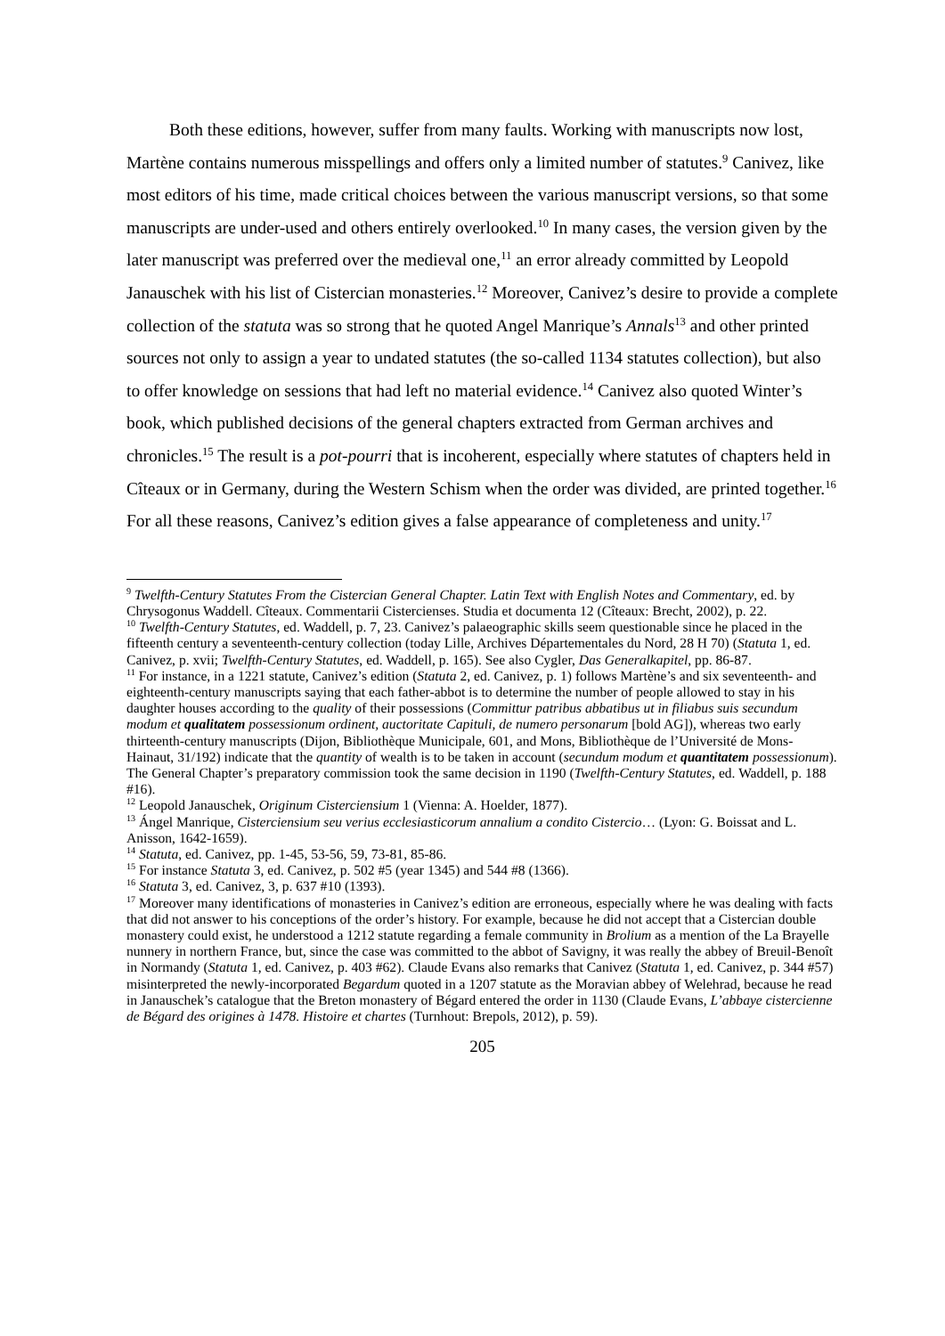Both these editions, however, suffer from many faults. Working with manuscripts now lost, Martène contains numerous misspellings and offers only a limited number of statutes.<sup>9</sup> Canivez, like most editors of his time, made critical choices between the various manuscript versions, so that some manuscripts are under-used and others entirely overlooked.<sup>10</sup> In many cases, the version given by the later manuscript was preferred over the medieval one,<sup>11</sup> an error already committed by Leopold Janauschek with his list of Cistercian monasteries.<sup>12</sup> Moreover, Canivez’s desire to provide a complete collection of the statuta was so strong that he quoted Angel Manrique’s Annals<sup>13</sup> and other printed sources not only to assign a year to undated statutes (the so-called 1134 statutes collection), but also to offer knowledge on sessions that had left no material evidence.<sup>14</sup> Canivez also quoted Winter’s book, which published decisions of the general chapters extracted from German archives and chronicles.<sup>15</sup> The result is a pot-pourri that is incoherent, especially where statutes of chapters held in Cîteaux or in Germany, during the Western Schism when the order was divided, are printed together.<sup>16</sup> For all these reasons, Canivez’s edition gives a false appearance of completeness and unity.<sup>17</sup>
<sup>9</sup> Twelfth-Century Statutes From the Cistercian General Chapter. Latin Text with English Notes and Commentary, ed. by Chrysogonus Waddell. Cîteaux. Commentarii Cistercienses. Studia et documenta 12 (Cîteaux: Brecht, 2002), p. 22.
<sup>10</sup> Twelfth-Century Statutes, ed. Waddell, p. 7, 23. Canivez’s palaeographic skills seem questionable since he placed in the fifteenth century a seventeenth-century collection (today Lille, Archives Départementales du Nord, 28 H 70) (Statuta 1, ed. Canivez, p. xvii; Twelfth-Century Statutes, ed. Waddell, p. 165). See also Cygler, Das Generalkapitel, pp. 86-87.
<sup>11</sup> For instance, in a 1221 statute, Canivez’s edition (Statuta 2, ed. Canivez, p. 1) follows Martène’s and six seventeenth- and eighteenth-century manuscripts saying that each father-abbot is to determine the number of people allowed to stay in his daughter houses according to the quality of their possessions (Committur patribus abbatibus ut in filiabus suis secundum modum et qualitatem possessionum ordinent, auctoritate Capituli, de numero personarum [bold AG]), whereas two early thirteenth-century manuscripts (Dijon, Bibliothèque Municipale, 601, and Mons, Bibliothèque de l’Université de Mons-Hainaut, 31/192) indicate that the quantity of wealth is to be taken in account (secundum modum et quantitatem possessionum). The General Chapter’s preparatory commission took the same decision in 1190 (Twelfth-Century Statutes, ed. Waddell, p. 188 #16).
<sup>12</sup> Leopold Janauschek, Originum Cisterciensium 1 (Vienna: A. Hoelder, 1877).
<sup>13</sup> Ángel Manrique, Cisterciensium seu verius ecclesiasticorum annalium a condito Cistercio… (Lyon: G. Boissat and L. Anisson, 1642-1659).
<sup>14</sup> Statuta, ed. Canivez, pp. 1-45, 53-56, 59, 73-81, 85-86.
<sup>15</sup> For instance Statuta 3, ed. Canivez, p. 502 #5 (year 1345) and 544 #8 (1366).
<sup>16</sup> Statuta 3, ed. Canivez, 3, p. 637 #10 (1393).
<sup>17</sup> Moreover many identifications of monasteries in Canivez’s edition are erroneous, especially where he was dealing with facts that did not answer to his conceptions of the order’s history. For example, because he did not accept that a Cistercian double monastery could exist, he understood a 1212 statute regarding a female community in Brolium as a mention of the La Brayelle nunnery in northern France, but, since the case was committed to the abbot of Savigny, it was really the abbey of Breuil-Benoît in Normandy (Statuta 1, ed. Canivez, p. 403 #62). Claude Evans also remarks that Canivez (Statuta 1, ed. Canivez, p. 344 #57) misinterpreted the newly-incorporated Begardum quoted in a 1207 statute as the Moravian abbey of Welehrad, because he read in Janauschek’s catalogue that the Breton monastery of Bégard entered the order in 1130 (Claude Evans, L’abbaye cistercienne de Bégard des origines à 1478. Histoire et chartes (Turnhout: Brepols, 2012), p. 59).
205